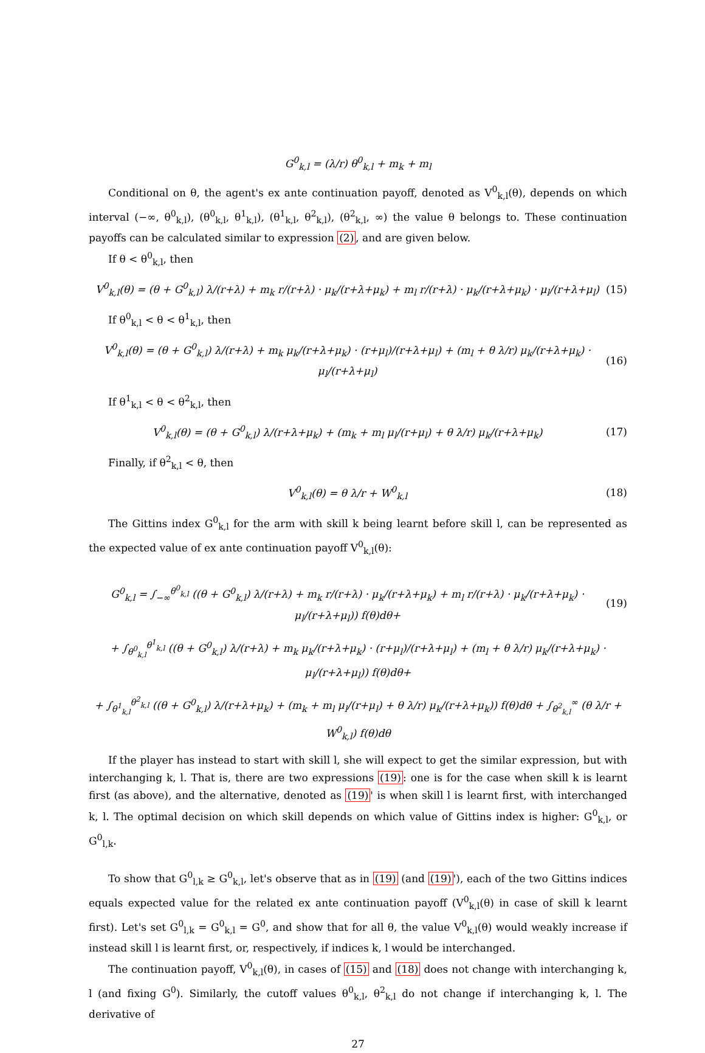G<sup>0</sup><sub>k,l</sub> = (λ/r) θ<sup>0</sup><sub>k,l</sub> + m<sub>k</sub> + m<sub>l</sub>
Conditional on θ, the agent's ex ante continuation payoff, denoted as V<sup>0</sup><sub>k,l</sub>(θ), depends on which interval (−∞, θ<sup>0</sup><sub>k,l</sub>), (θ<sup>0</sup><sub>k,l</sub>, θ<sup>1</sup><sub>k,l</sub>), (θ<sup>1</sup><sub>k,l</sub>, θ<sup>2</sup><sub>k,l</sub>), (θ<sup>2</sup><sub>k,l</sub>, ∞) the value θ belongs to. These continuation payoffs can be calculated similar to expression (2), and are given below.
If θ < θ<sup>0</sup><sub>k,l</sub>, then
V<sup>0</sup><sub>k,l</sub>(θ) = (θ + G<sup>0</sup><sub>k,l</sub>) λ/(r+λ) + m<sub>k</sub> r/(r+λ) · μ<sub>k</sub>/(r+λ+μ<sub>k</sub>) + m<sub>l</sub> r/(r+λ) · μ<sub>k</sub>/(r+λ+μ<sub>k</sub>) · μ<sub>l</sub>/(r+λ+μ<sub>l</sub>) (15)
If θ<sup>0</sup><sub>k,l</sub> < θ < θ<sup>1</sup><sub>k,l</sub>, then
V<sup>0</sup><sub>k,l</sub>(θ) = (θ + G<sup>0</sup><sub>k,l</sub>) λ/(r+λ) + m<sub>k</sub> μ<sub>k</sub>/(r+λ+μ<sub>k</sub>) · (r+μ<sub>l</sub>)/(r+λ+μ<sub>l</sub>) + (m<sub>l</sub> + θ λ/r) μ<sub>k</sub>/(r+λ+μ<sub>k</sub>) · μ<sub>l</sub>/(r+λ+μ<sub>l</sub>) (16)
If θ<sup>1</sup><sub>k,l</sub> < θ < θ<sup>2</sup><sub>k,l</sub>, then
V<sup>0</sup><sub>k,l</sub>(θ) = (θ + G<sup>0</sup><sub>k,l</sub>) λ/(r+λ+μ<sub>k</sub>) + (m<sub>k</sub> + m<sub>l</sub> μ<sub>l</sub>/(r+μ<sub>l</sub>) + θ λ/r) μ<sub>k</sub>/(r+λ+μ<sub>k</sub>) (17)
Finally, if θ<sup>2</sup><sub>k,l</sub> < θ, then
V<sup>0</sup><sub>k,l</sub>(θ) = θ λ/r + W<sup>0</sup><sub>k,l</sub> (18)
The Gittins index G<sup>0</sup><sub>k,l</sub> for the arm with skill k being learnt before skill l, can be represented as the expected value of ex ante continuation payoff V<sup>0</sup><sub>k,l</sub>(θ):
G<sup>0</sup><sub>k,l</sub> = ∫<sub>−∞</sub><sup>θ<sup>0</sup><sub>k,l</sub></sup> ((θ + G<sup>0</sup><sub>k,l</sub>) λ/(r+λ) + m<sub>k</sub> r/(r+λ) · μ<sub>k</sub>/(r+λ+μ<sub>k</sub>) + m<sub>l</sub> r/(r+λ) · μ<sub>k</sub>/(r+λ+μ<sub>k</sub>) · μ<sub>l</sub>/(r+λ+μ<sub>l</sub>)) f(θ)dθ+ (19)
+ ∫<sub>θ<sup>0</sup><sub>k,l</sub></sub><sup>θ<sup>1</sup><sub>k,l</sub></sup> ((θ + G<sup>0</sup><sub>k,l</sub>) λ/(r+λ) + m<sub>k</sub> μ<sub>k</sub>/(r+λ+μ<sub>k</sub>) · (r+μ<sub>l</sub>)/(r+λ+μ<sub>l</sub>) + (m<sub>l</sub> + θ λ/r) μ<sub>k</sub>/(r+λ+μ<sub>k</sub>) · μ<sub>l</sub>/(r+λ+μ<sub>l</sub>)) f(θ)dθ+
+ ∫<sub>θ<sup>1</sup><sub>k,l</sub></sub><sup>θ<sup>2</sup><sub>k,l</sub></sup> ((θ + G<sup>0</sup><sub>k,l</sub>) λ/(r+λ+μ<sub>k</sub>) + (m<sub>k</sub> + m<sub>l</sub> μ<sub>l</sub>/(r+μ<sub>l</sub>) + θ λ/r) μ<sub>k</sub>/(r+λ+μ<sub>k</sub>)) f(θ)dθ + ∫<sub>θ<sup>2</sup><sub>k,l</sub></sub><sup>∞</sup> (θ λ/r + W<sup>0</sup><sub>k,l</sub>) f(θ)dθ
If the player has instead to start with skill l, she will expect to get the similar expression, but with interchanging k, l. That is, there are two expressions (19): one is for the case when skill k is learnt first (as above), and the alternative, denoted as (19)' is when skill l is learnt first, with interchanged k, l. The optimal decision on which skill depends on which value of Gittins index is higher: G<sup>0</sup><sub>k,l</sub>, or G<sup>0</sup><sub>l,k</sub>.
To show that G<sup>0</sup><sub>l,k</sub> ≥ G<sup>0</sup><sub>k,l</sub>, let's observe that as in (19) (and (19)'), each of the two Gittins indices equals expected value for the related ex ante continuation payoff (V<sup>0</sup><sub>k,l</sub>(θ) in case of skill k learnt first). Let's set G<sup>0</sup><sub>l,k</sub> = G<sup>0</sup><sub>k,l</sub> = G<sup>0</sup>, and show that for all θ, the value V<sup>0</sup><sub>k,l</sub>(θ) would weakly increase if instead skill l is learnt first, or, respectively, if indices k, l would be interchanged.
The continuation payoff, V<sup>0</sup><sub>k,l</sub>(θ), in cases of (15) and (18) does not change with interchanging k, l (and fixing G<sup>0</sup>). Similarly, the cutoff values θ<sup>0</sup><sub>k,l</sub>, θ<sup>2</sup><sub>k,l</sub> do not change if interchanging k, l. The derivative of
27